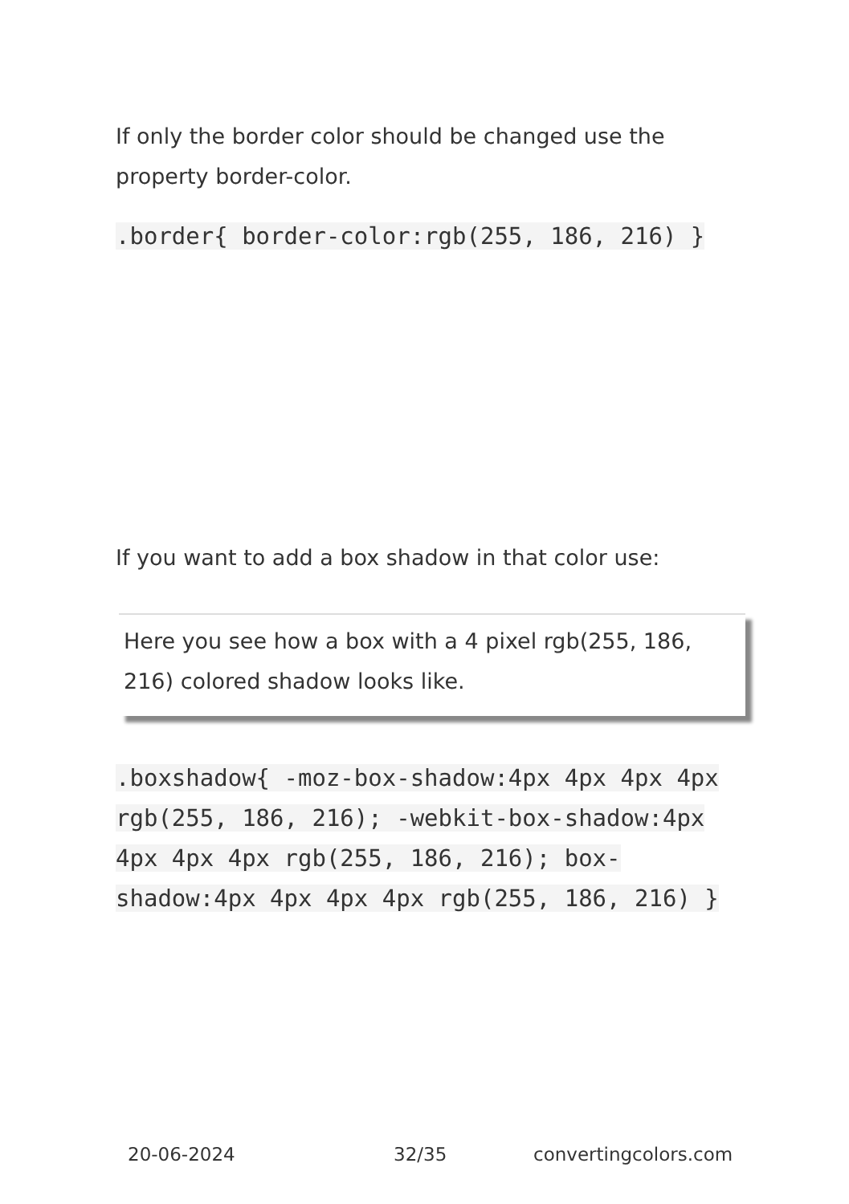If only the border color should be changed use the property border-color.
.border{ border-color:rgb(255, 186, 216) }
If you want to add a box shadow in that color use:
Here you see how a box with a 4 pixel rgb(255, 186, 216) colored shadow looks like.
.boxshadow{ -moz-box-shadow:4px 4px 4px 4px rgb(255, 186, 216); -webkit-box-shadow:4px 4px 4px 4px rgb(255, 186, 216); box-shadow:4px 4px 4px 4px rgb(255, 186, 216) }
20-06-2024 32/35 convertingcolors.com